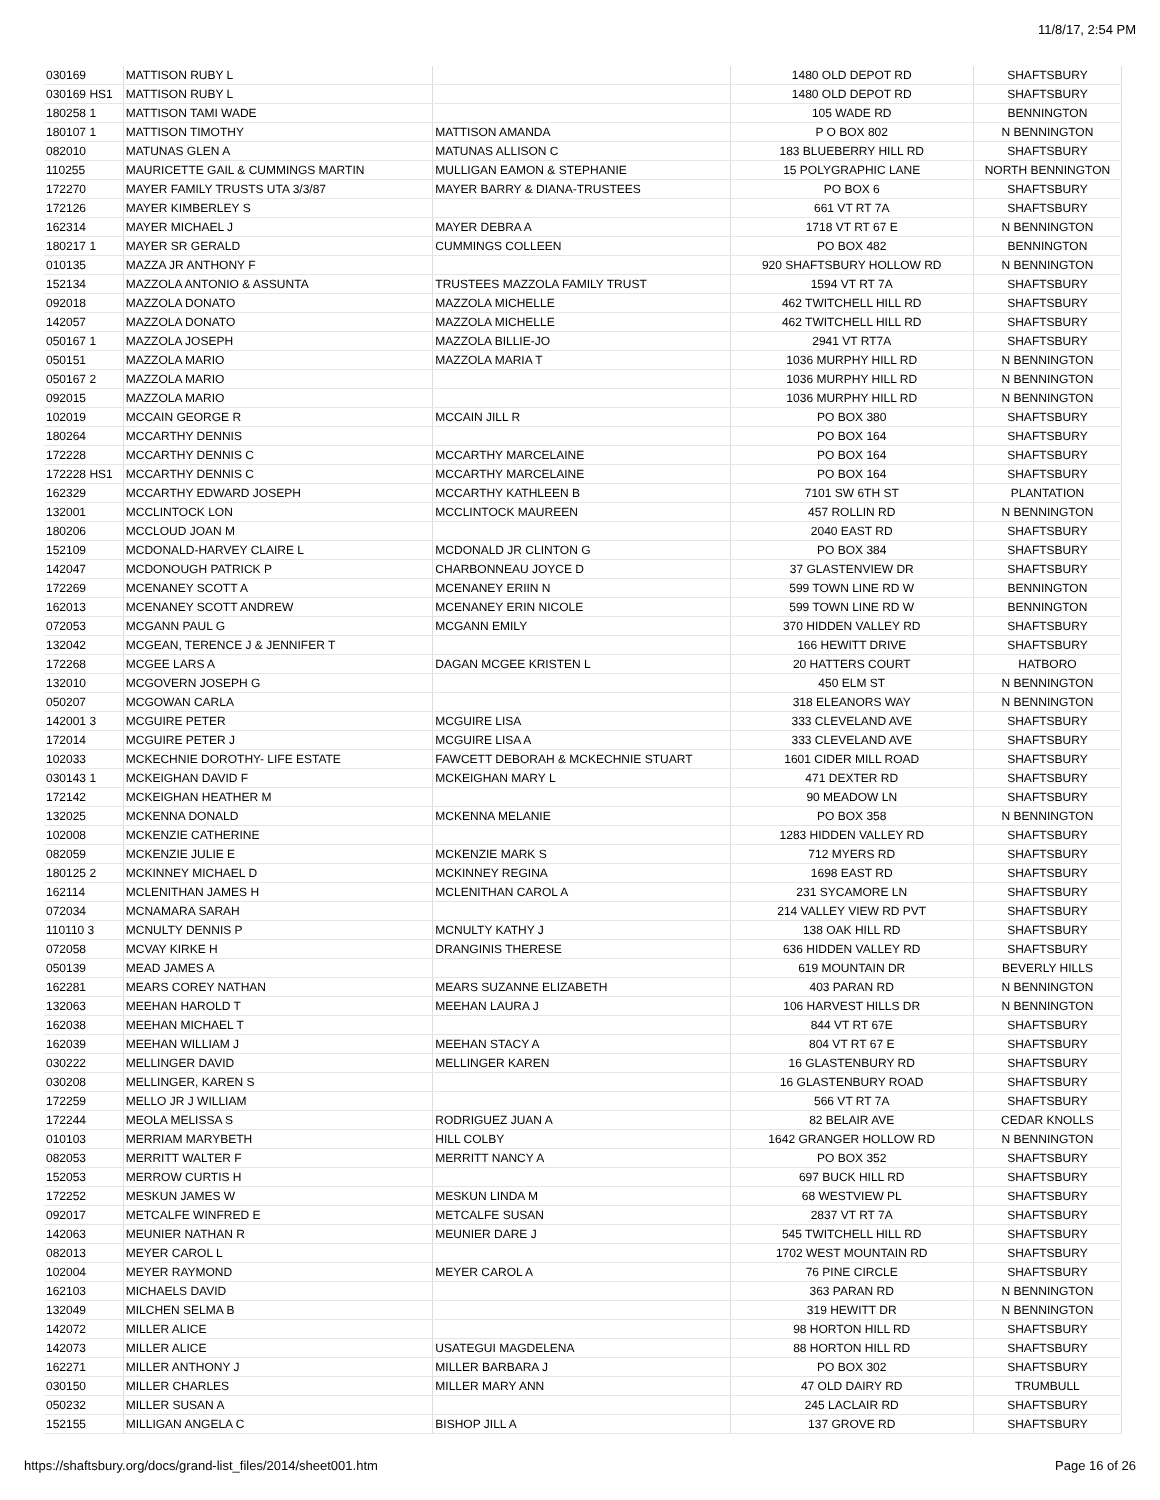11/8/17, 2:54 PM
| 030169 | MATTISON RUBY L | | 1480 OLD DEPOT RD | SHAFTSBURY |
| 030169 HS1 | MATTISON RUBY L | | 1480 OLD DEPOT RD | SHAFTSBURY |
| 180258 1 | MATTISON TAMI WADE | | 105 WADE RD | BENNINGTON |
| 180107 1 | MATTISON TIMOTHY | MATTISON AMANDA | P O BOX 802 | N BENNINGTON |
| 082010 | MATUNAS GLEN A | MATUNAS ALLISON C | 183 BLUEBERRY HILL RD | SHAFTSBURY |
| 110255 | MAURICETTE GAIL & CUMMINGS MARTIN | MULLIGAN EAMON & STEPHANIE | 15 POLYGRAPHIC LANE | NORTH BENNINGTON |
| 172270 | MAYER FAMILY TRUSTS UTA 3/3/87 | MAYER BARRY & DIANA-TRUSTEES | PO BOX 6 | SHAFTSBURY |
| 172126 | MAYER KIMBERLEY S | | 661 VT RT 7A | SHAFTSBURY |
| 162314 | MAYER MICHAEL J | MAYER DEBRA A | 1718 VT RT 67 E | N BENNINGTON |
| 180217 1 | MAYER SR GERALD | CUMMINGS COLLEEN | PO BOX 482 | BENNINGTON |
| 010135 | MAZZA JR ANTHONY F | | 920 SHAFTSBURY HOLLOW RD | N BENNINGTON |
| 152134 | MAZZOLA ANTONIO & ASSUNTA | TRUSTEES MAZZOLA FAMILY TRUST | 1594 VT RT 7A | SHAFTSBURY |
| 092018 | MAZZOLA DONATO | MAZZOLA MICHELLE | 462 TWITCHELL HILL RD | SHAFTSBURY |
| 142057 | MAZZOLA DONATO | MAZZOLA MICHELLE | 462 TWITCHELL HILL RD | SHAFTSBURY |
| 050167 1 | MAZZOLA JOSEPH | MAZZOLA BILLIE-JO | 2941 VT RT7A | SHAFTSBURY |
| 050151 | MAZZOLA MARIO | MAZZOLA MARIA T | 1036 MURPHY HILL RD | N BENNINGTON |
| 050167 2 | MAZZOLA MARIO | | 1036 MURPHY HILL RD | N BENNINGTON |
| 092015 | MAZZOLA MARIO | | 1036 MURPHY HILL RD | N BENNINGTON |
| 102019 | MCCAIN GEORGE R | MCCAIN JILL R | PO BOX 380 | SHAFTSBURY |
| 180264 | MCCARTHY DENNIS | | PO BOX 164 | SHAFTSBURY |
| 172228 | MCCARTHY DENNIS C | MCCARTHY MARCELAINE | PO BOX 164 | SHAFTSBURY |
| 172228 HS1 | MCCARTHY DENNIS C | MCCARTHY MARCELAINE | PO BOX 164 | SHAFTSBURY |
| 162329 | MCCARTHY EDWARD JOSEPH | MCCARTHY KATHLEEN B | 7101 SW 6TH ST | PLANTATION |
| 132001 | MCCLINTOCK LON | MCCLINTOCK MAUREEN | 457 ROLLIN RD | N BENNINGTON |
| 180206 | MCCLOUD JOAN M | | 2040 EAST RD | SHAFTSBURY |
| 152109 | MCDONALD-HARVEY CLAIRE L | MCDONALD JR CLINTON G | PO BOX 384 | SHAFTSBURY |
| 142047 | MCDONOUGH PATRICK P | CHARBONNEAU JOYCE D | 37 GLASTENVIEW DR | SHAFTSBURY |
| 172269 | MCENANEY SCOTT A | MCENANEY ERIIN N | 599 TOWN LINE RD W | BENNINGTON |
| 162013 | MCENANEY SCOTT ANDREW | MCENANEY ERIN NICOLE | 599 TOWN LINE RD W | BENNINGTON |
| 072053 | MCGANN PAUL G | MCGANN EMILY | 370 HIDDEN VALLEY RD | SHAFTSBURY |
| 132042 | MCGEAN, TERENCE J & JENNIFER T | | 166 HEWITT DRIVE | SHAFTSBURY |
| 172268 | MCGEE LARS A | DAGAN MCGEE KRISTEN L | 20 HATTERS COURT | HATBORO |
| 132010 | MCGOVERN JOSEPH G | | 450 ELM ST | N BENNINGTON |
| 050207 | MCGOWAN CARLA | | 318 ELEANORS WAY | N BENNINGTON |
| 142001 3 | MCGUIRE PETER | MCGUIRE LISA | 333 CLEVELAND AVE | SHAFTSBURY |
| 172014 | MCGUIRE PETER J | MCGUIRE LISA A | 333 CLEVELAND AVE | SHAFTSBURY |
| 102033 | MCKECHNIE DOROTHY- LIFE ESTATE | FAWCETT DEBORAH & MCKECHNIE STUART | 1601 CIDER MILL ROAD | SHAFTSBURY |
| 030143 1 | MCKEIGHAN DAVID F | MCKEIGHAN MARY L | 471 DEXTER RD | SHAFTSBURY |
| 172142 | MCKEIGHAN HEATHER M | | 90 MEADOW LN | SHAFTSBURY |
| 132025 | MCKENNA DONALD | MCKENNA MELANIE | PO BOX 358 | N BENNINGTON |
| 102008 | MCKENZIE CATHERINE | | 1283 HIDDEN VALLEY RD | SHAFTSBURY |
| 082059 | MCKENZIE JULIE E | MCKENZIE MARK S | 712 MYERS RD | SHAFTSBURY |
| 180125 2 | MCKINNEY MICHAEL D | MCKINNEY REGINA | 1698 EAST RD | SHAFTSBURY |
| 162114 | MCLENITHAN JAMES H | MCLENITHAN CAROL A | 231 SYCAMORE LN | SHAFTSBURY |
| 072034 | MCNAMARA SARAH | | 214 VALLEY VIEW RD PVT | SHAFTSBURY |
| 110110 3 | MCNULTY DENNIS P | MCNULTY KATHY J | 138 OAK HILL RD | SHAFTSBURY |
| 072058 | MCVAY KIRKE H | DRANGINIS THERESE | 636 HIDDEN VALLEY RD | SHAFTSBURY |
| 050139 | MEAD JAMES A | | 619 MOUNTAIN DR | BEVERLY HILLS |
| 162281 | MEARS COREY NATHAN | MEARS SUZANNE ELIZABETH | 403 PARAN RD | N BENNINGTON |
| 132063 | MEEHAN HAROLD T | MEEHAN LAURA J | 106 HARVEST HILLS DR | N BENNINGTON |
| 162038 | MEEHAN MICHAEL T | | 844 VT RT 67E | SHAFTSBURY |
| 162039 | MEEHAN WILLIAM J | MEEHAN STACY A | 804 VT RT 67 E | SHAFTSBURY |
| 030222 | MELLINGER DAVID | MELLINGER KAREN | 16 GLASTENBURY RD | SHAFTSBURY |
| 030208 | MELLINGER, KAREN S | | 16 GLASTENBURY ROAD | SHAFTSBURY |
| 172259 | MELLO JR J WILLIAM | | 566 VT RT 7A | SHAFTSBURY |
| 172244 | MEOLA MELISSA S | RODRIGUEZ JUAN A | 82 BELAIR AVE | CEDAR KNOLLS |
| 010103 | MERRIAM MARYBETH | HILL COLBY | 1642 GRANGER HOLLOW RD | N BENNINGTON |
| 082053 | MERRITT WALTER F | MERRITT NANCY A | PO BOX 352 | SHAFTSBURY |
| 152053 | MERROW CURTIS H | | 697 BUCK HILL RD | SHAFTSBURY |
| 172252 | MESKUN JAMES W | MESKUN LINDA M | 68 WESTVIEW PL | SHAFTSBURY |
| 092017 | METCALFE WINFRED E | METCALFE SUSAN | 2837 VT RT 7A | SHAFTSBURY |
| 142063 | MEUNIER NATHAN R | MEUNIER DARE J | 545 TWITCHELL HILL RD | SHAFTSBURY |
| 082013 | MEYER CAROL L | | 1702 WEST MOUNTAIN RD | SHAFTSBURY |
| 102004 | MEYER RAYMOND | MEYER CAROL A | 76 PINE CIRCLE | SHAFTSBURY |
| 162103 | MICHAELS DAVID | | 363 PARAN RD | N BENNINGTON |
| 132049 | MILCHEN SELMA B | | 319 HEWITT DR | N BENNINGTON |
| 142072 | MILLER ALICE | | 98 HORTON HILL RD | SHAFTSBURY |
| 142073 | MILLER ALICE | USATEGUI MAGDELENA | 88 HORTON HILL RD | SHAFTSBURY |
| 162271 | MILLER ANTHONY J | MILLER BARBARA J | PO BOX 302 | SHAFTSBURY |
| 030150 | MILLER CHARLES | MILLER MARY ANN | 47 OLD DAIRY RD | TRUMBULL |
| 050232 | MILLER SUSAN A | | 245 LACLAIR RD | SHAFTSBURY |
| 152155 | MILLIGAN ANGELA C | BISHOP JILL A | 137 GROVE RD | SHAFTSBURY |
https://shaftsbury.org/docs/grand-list_files/2014/sheet001.htm Page 16 of 26